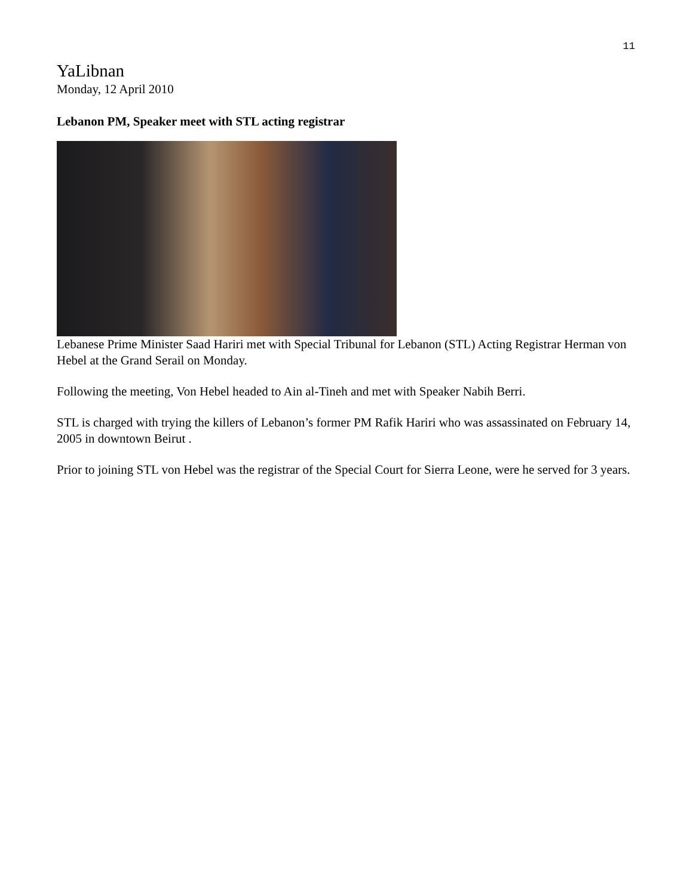11
YaLibnan
Monday, 12 April 2010
Lebanon PM, Speaker meet with STL acting registrar
Lebanese Prime Minister Saad Hariri met with Special Tribunal for Lebanon (STL) Acting Registrar Herman von Hebel at the Grand Serail on Monday.
Following the meeting, Von Hebel headed to Ain al-Tineh and met with Speaker Nabih Berri.
STL is charged with trying the killers of Lebanon’s former PM Rafik Hariri who was assassinated on February 14, 2005 in downtown Beirut .
Prior to joining STL von Hebel was the registrar of the Special Court for Sierra Leone, were he served for 3 years.